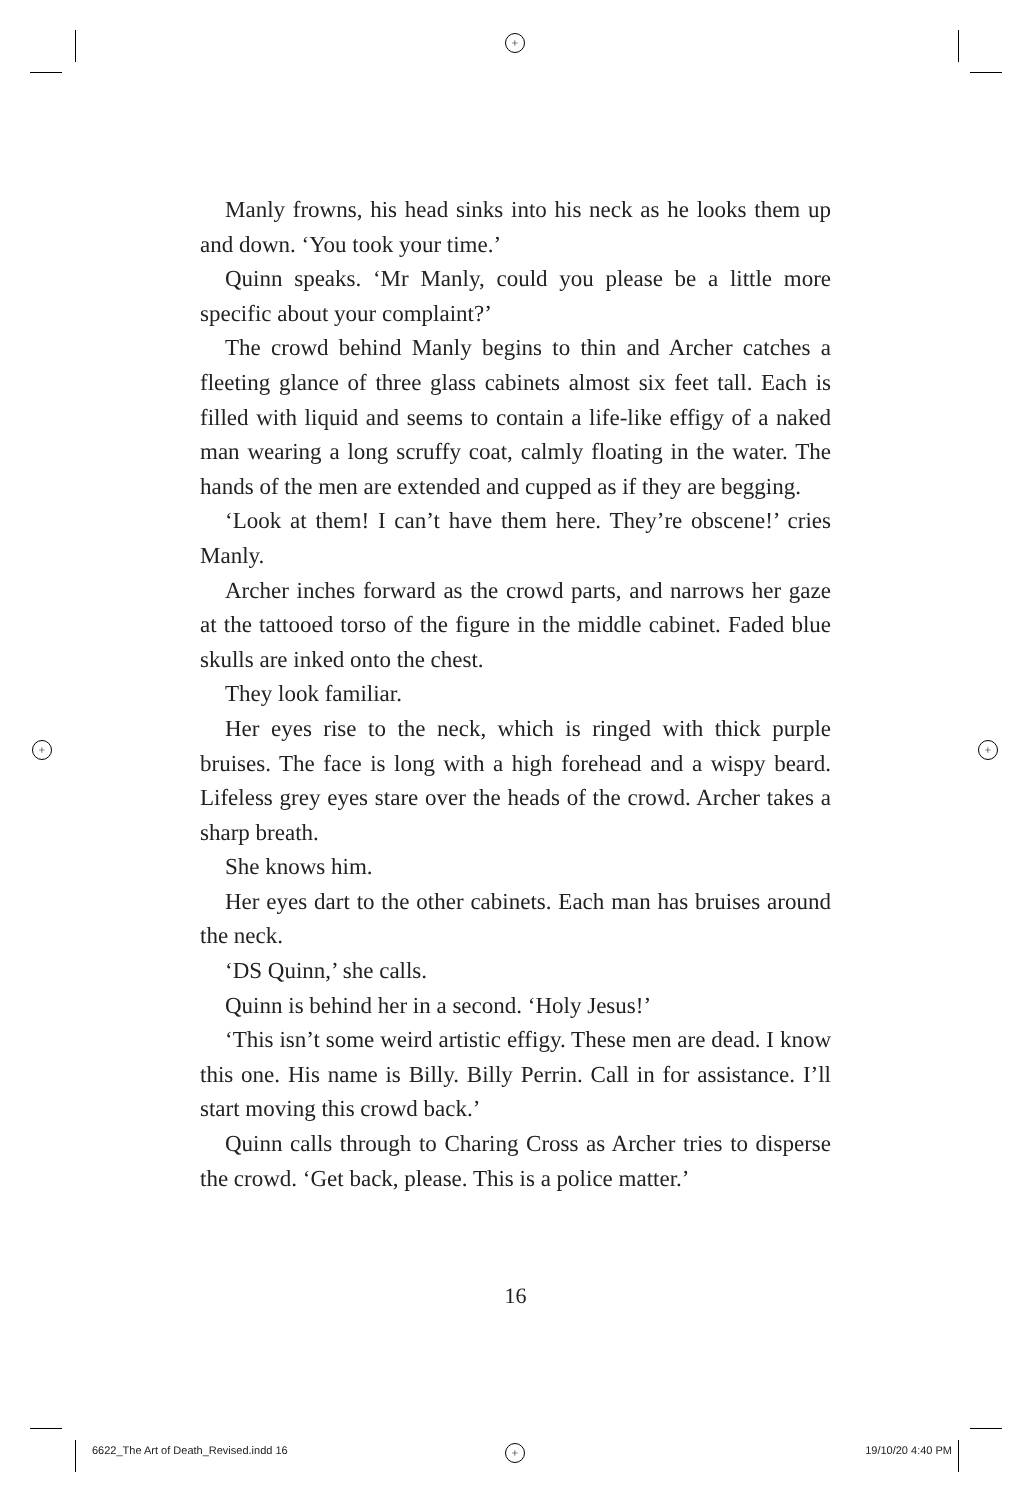+
+ +
+
Manly frowns, his head sinks into his neck as he looks them up and down. ‘You took your time.’
Quinn speaks. ‘Mr Manly, could you please be a little more specific about your complaint?’
The crowd behind Manly begins to thin and Archer catches a fleeting glance of three glass cabinets almost six feet tall. Each is filled with liquid and seems to contain a life-like effigy of a naked man wearing a long scruffy coat, calmly floating in the water. The hands of the men are extended and cupped as if they are begging.
‘Look at them! I can’t have them here. They’re obscene!’ cries Manly.
Archer inches forward as the crowd parts, and narrows her gaze at the tattooed torso of the figure in the middle cabinet. Faded blue skulls are inked onto the chest.
They look familiar.
Her eyes rise to the neck, which is ringed with thick purple bruises. The face is long with a high forehead and a wispy beard. Lifeless grey eyes stare over the heads of the crowd. Archer takes a sharp breath.
She knows him.
Her eyes dart to the other cabinets. Each man has bruises around the neck.
‘DS Quinn,’ she calls.
Quinn is behind her in a second. ‘Holy Jesus!’
‘This isn’t some weird artistic effigy. These men are dead. I know this one. His name is Billy. Billy Perrin. Call in for assistance. I’ll start moving this crowd back.’
Quinn calls through to Charing Cross as Archer tries to disperse the crowd. ‘Get back, please. This is a police matter.’
16
6622_The Art of Death_Revised.indd 16 19/10/20 4:40 PM